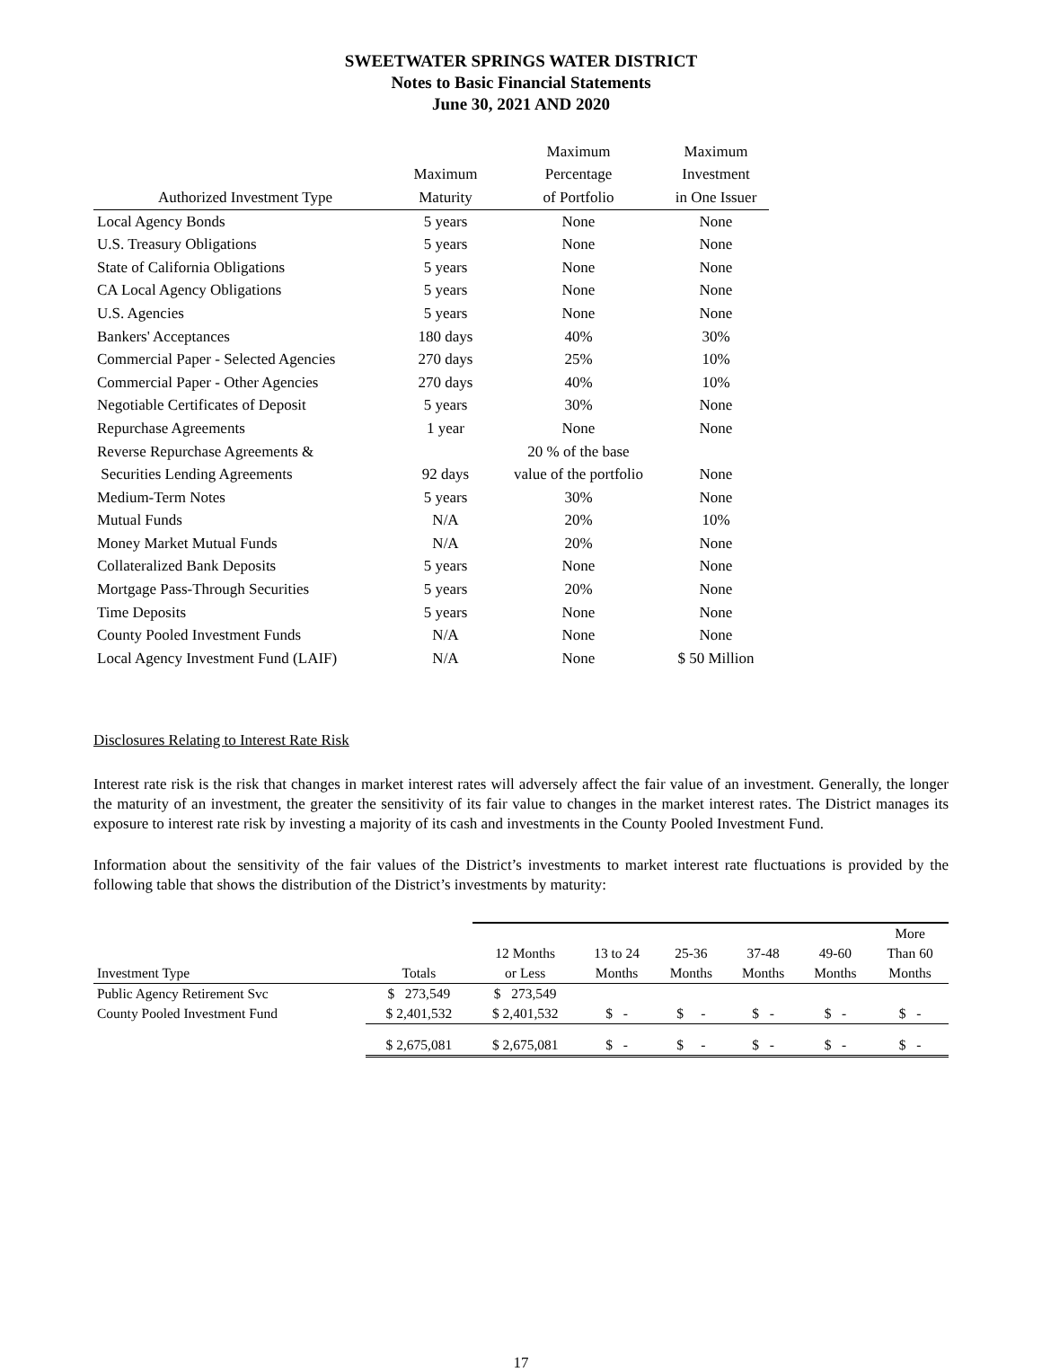SWEETWATER SPRINGS WATER DISTRICT
Notes to Basic Financial Statements
June 30, 2021 AND 2020
| | | Maximum | Maximum |
| --- | --- | --- | --- |
| | Maximum | Percentage | Investment |
| Authorized Investment Type | Maturity | of Portfolio | in One Issuer |
| Local Agency Bonds | 5 years | None | None |
| U.S. Treasury Obligations | 5 years | None | None |
| State of California Obligations | 5 years | None | None |
| CA Local Agency Obligations | 5 years | None | None |
| U.S. Agencies | 5 years | None | None |
| Bankers' Acceptances | 180 days | 40% | 30% |
| Commercial Paper - Selected Agencies | 270 days | 25% | 10% |
| Commercial Paper - Other Agencies | 270 days | 40% | 10% |
| Negotiable Certificates of Deposit | 5 years | 30% | None |
| Repurchase Agreements | 1 year | None | None |
| Reverse Repurchase Agreements & | | 20 % of the base | |
| Securities Lending Agreements | 92 days | value of the portfolio | None |
| Medium-Term Notes | 5 years | 30% | None |
| Mutual Funds | N/A | 20% | 10% |
| Money Market Mutual Funds | N/A | 20% | None |
| Collateralized Bank Deposits | 5 years | None | None |
| Mortgage Pass-Through Securities | 5 years | 20% | None |
| Time Deposits | 5 years | None | None |
| County Pooled Investment Funds | N/A | None | None |
| Local Agency Investment Fund (LAIF) | N/A | None | $ 50 Million |
Disclosures Relating to Interest Rate Risk
Interest rate risk is the risk that changes in market interest rates will adversely affect the fair value of an investment. Generally, the longer the maturity of an investment, the greater the sensitivity of its fair value to changes in the market interest rates. The District manages its exposure to interest rate risk by investing a majority of its cash and investments in the County Pooled Investment Fund.
Information about the sensitivity of the fair values of the District’s investments to market interest rate fluctuations is provided by the following table that shows the distribution of the District’s investments by maturity:
| | | | | | | | More |
| --- | --- | --- | --- | --- | --- | --- | --- |
| | | 12 Months | 13 to 24 | 25-36 | 37-48 | 49-60 | Than 60 |
| Investment Type | Totals | or Less | Months | Months | Months | Months | Months |
| Public Agency Retirement Svc | $ 273,549 | $ 273,549 | | | | | |
| County Pooled Investment Fund | $ 2,401,532 | $ 2,401,532 | $ - | $ - | $ - | $ - | $ - |
| | $ 2,675,081 | $ 2,675,081 | $ - | $ - | $ - | $ - | $ - |
17